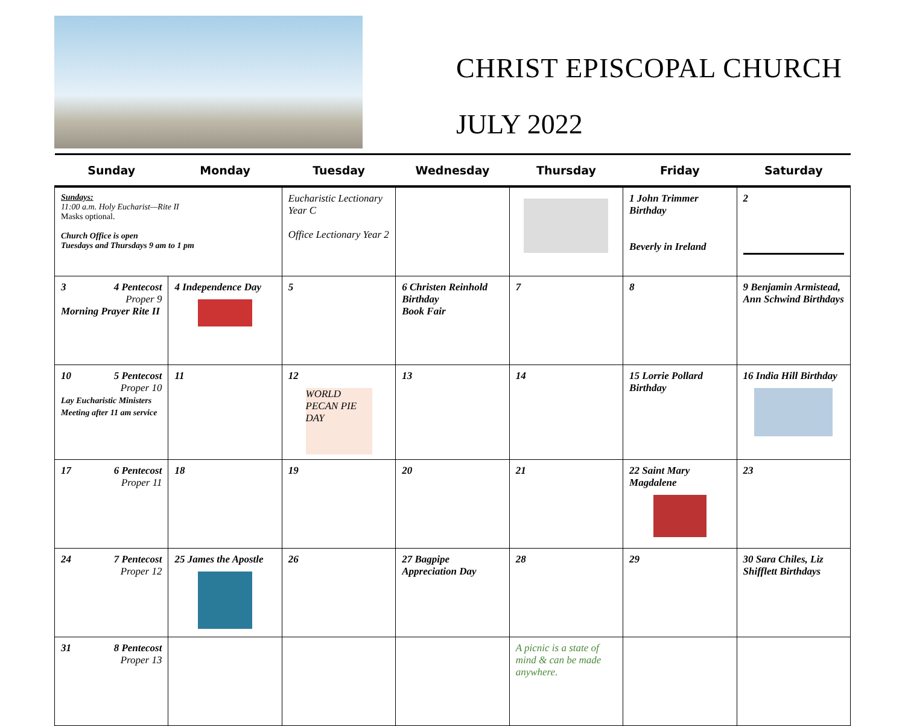CHRIST EPISCOPAL CHURCH
JULY 2022
| Sunday | Monday | Tuesday | Wednesday | Thursday | Friday | Saturday |
| --- | --- | --- | --- | --- | --- | --- |
| Sundays: 11:00 a.m. Holy Eucharist—Rite II Masks optional. Church Office is open Tuesdays and Thursdays 9 am to 1 pm | | Eucharistic Lectionary Year C Office Lectionary Year 2 | | | 1 John Trimmer Birthday Beverly in Ireland | 2 |
| 3 4 Pentecost Proper 9 Morning Prayer Rite II | 4 Independence Day | 5 | 6 Christen Reinhold Birthday Book Fair | 7 | 8 | 9 Benjamin Armistead, Ann Schwind Birthdays |
| 10 5 Pentecost Proper 10 Lay Eucharistic Ministers Meeting after 11 am service | 11 | 12 WORLD PECAN PIE DAY | 13 | 14 | 15 Lorrie Pollard Birthday | 16 India Hill Birthday |
| 17 6 Pentecost Proper 11 | 18 | 19 | 20 | 21 | 22 Saint Mary Magdalene | 23 |
| 24 7 Pentecost Proper 12 | 25 James the Apostle | 26 | 27 Bagpipe Appreciation Day | 28 | 29 | 30 Sara Chiles, Liz Shifflett Birthdays |
| 31 8 Pentecost Proper 13 | | | | A picnic is a state of mind & can be made anywhere. | | |